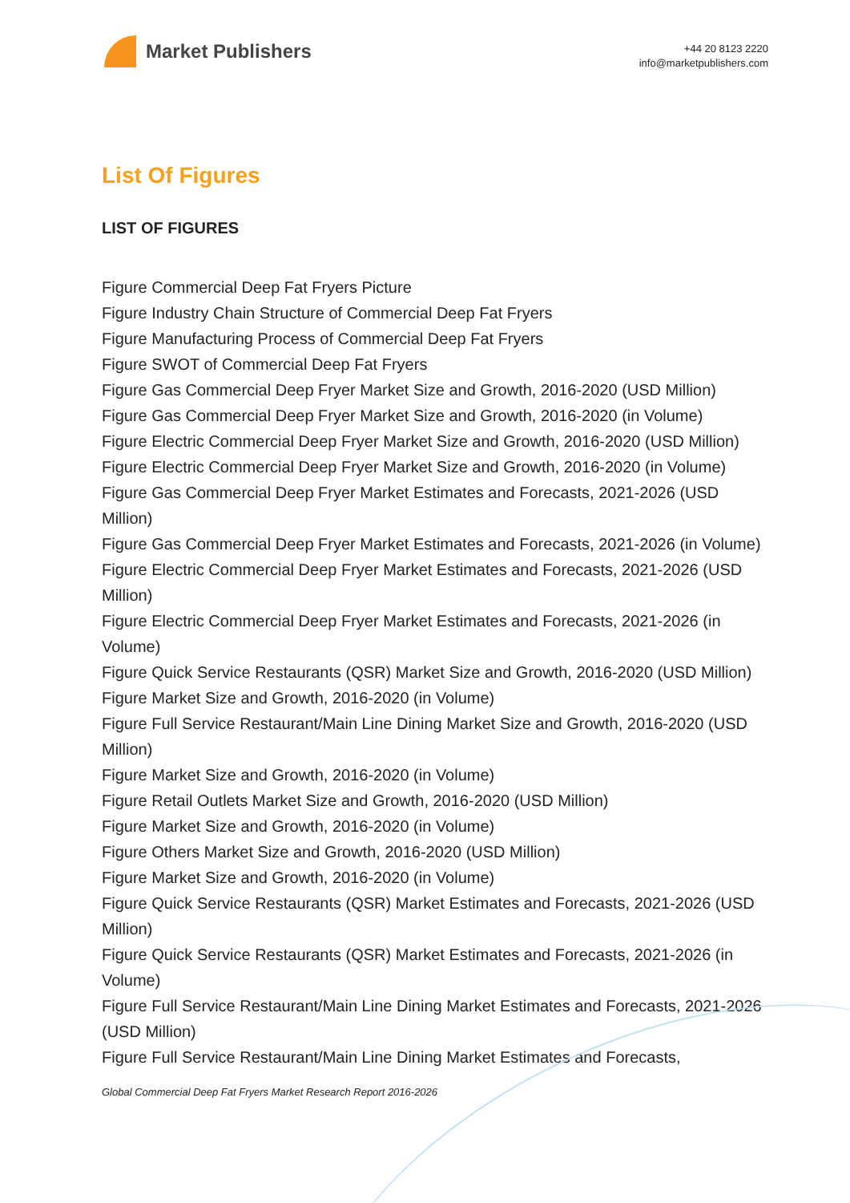Market Publishers
+44 20 8123 2220
info@marketpublishers.com
List Of Figures
LIST OF FIGURES
Figure Commercial Deep Fat Fryers Picture
Figure Industry Chain Structure of Commercial Deep Fat Fryers
Figure Manufacturing Process of Commercial Deep Fat Fryers
Figure SWOT of Commercial Deep Fat Fryers
Figure Gas Commercial Deep Fryer Market Size and Growth, 2016-2020 (USD Million)
Figure Gas Commercial Deep Fryer Market Size and Growth, 2016-2020 (in Volume)
Figure Electric Commercial Deep Fryer Market Size and Growth, 2016-2020 (USD Million)
Figure Electric Commercial Deep Fryer Market Size and Growth, 2016-2020 (in Volume)
Figure Gas Commercial Deep Fryer Market Estimates and Forecasts, 2021-2026 (USD Million)
Figure Gas Commercial Deep Fryer Market Estimates and Forecasts, 2021-2026 (in Volume)
Figure Electric Commercial Deep Fryer Market Estimates and Forecasts, 2021-2026 (USD Million)
Figure Electric Commercial Deep Fryer Market Estimates and Forecasts, 2021-2026 (in Volume)
Figure Quick Service Restaurants (QSR) Market Size and Growth, 2016-2020 (USD Million)
Figure Market Size and Growth, 2016-2020 (in Volume)
Figure Full Service Restaurant/Main Line Dining Market Size and Growth, 2016-2020 (USD Million)
Figure Market Size and Growth, 2016-2020 (in Volume)
Figure Retail Outlets Market Size and Growth, 2016-2020 (USD Million)
Figure Market Size and Growth, 2016-2020 (in Volume)
Figure Others Market Size and Growth, 2016-2020 (USD Million)
Figure Market Size and Growth, 2016-2020 (in Volume)
Figure Quick Service Restaurants (QSR) Market Estimates and Forecasts, 2021-2026 (USD Million)
Figure Quick Service Restaurants (QSR) Market Estimates and Forecasts, 2021-2026 (in Volume)
Figure Full Service Restaurant/Main Line Dining Market Estimates and Forecasts, 2021-2026 (USD Million)
Figure Full Service Restaurant/Main Line Dining Market Estimates and Forecasts,
Global Commercial Deep Fat Fryers Market Research Report 2016-2026